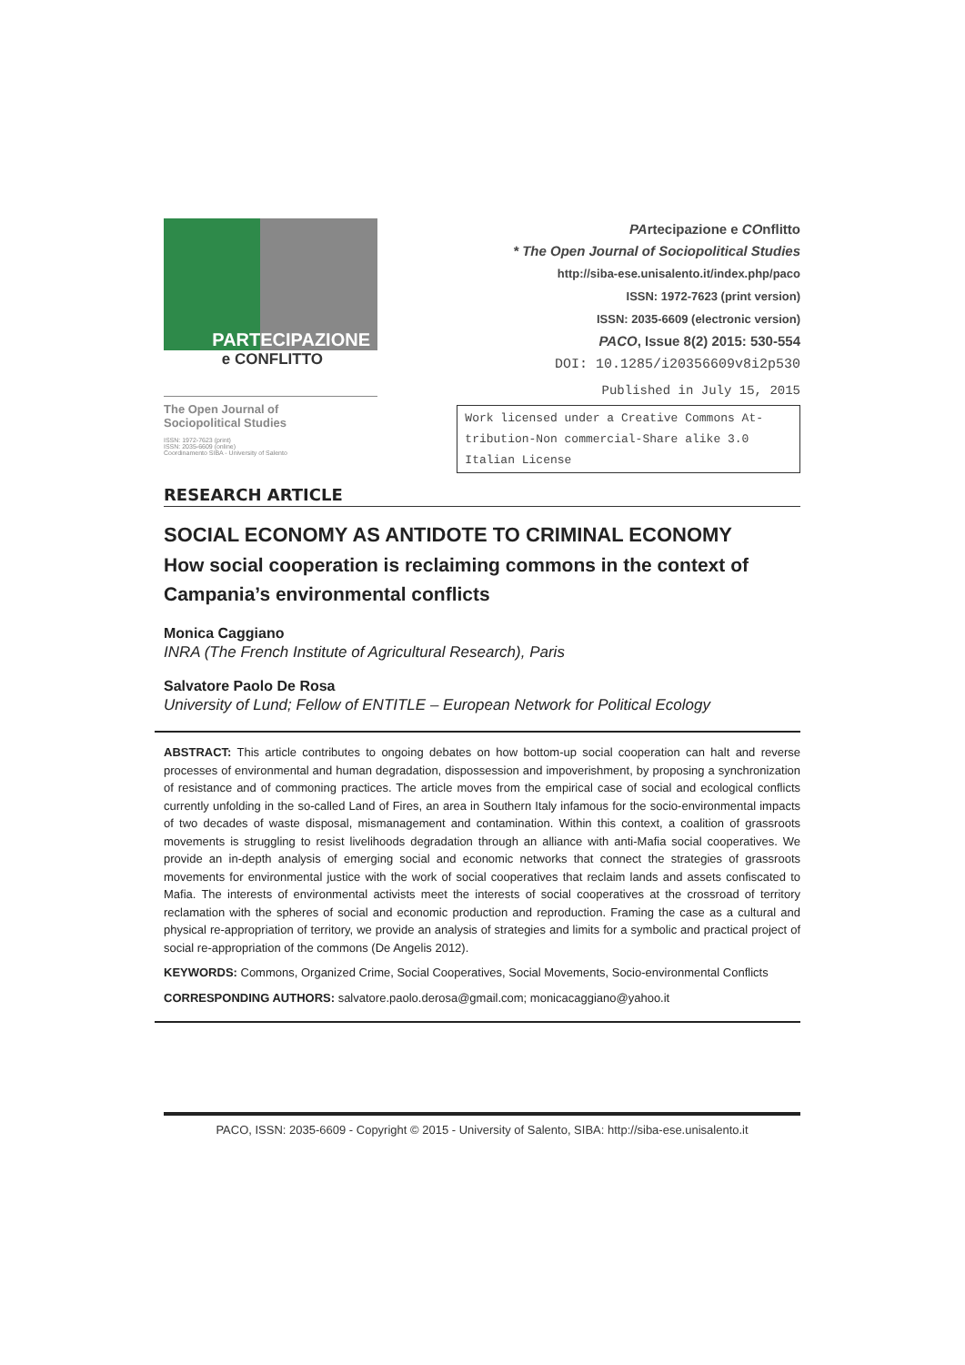PARTECIPAZIONE
e CONFLITTO
The Open Journal of
Sociopolitical Studies
ISSN: 1972-7623 (print)
ISSN: 2035-6609 (online)
Coordinamento SIBA - University of Salento
PArtecipazione e COnflitto
* The Open Journal of Sociopolitical Studies
http://siba-ese.unisalento.it/index.php/paco
ISSN: 1972-7623 (print version)
ISSN: 2035-6609 (electronic version)
PACO, Issue 8(2) 2015: 530-554
DOI: 10.1285/i20356609v8i2p530
Published in July 15, 2015
Work licensed under a Creative Commons At-
tribution-Non commercial-Share alike 3.0
Italian License
RESEARCH ARTICLE
SOCIAL ECONOMY AS ANTIDOTE TO CRIMINAL ECONOMY
How social cooperation is reclaiming commons in the context of Campania’s environmental conflicts
Monica Caggiano
INRA (The French Institute of Agricultural Research), Paris
Salvatore Paolo De Rosa
University of Lund; Fellow of ENTITLE – European Network for Political Ecology
ABSTRACT: This article contributes to ongoing debates on how bottom-up social cooperation can halt and reverse processes of environmental and human degradation, dispossession and impoverishment, by proposing a synchronization of resistance and of commoning practices. The article moves from the empirical case of social and ecological conflicts currently unfolding in the so-called Land of Fires, an area in Southern Italy infamous for the socio-environmental impacts of two decades of waste disposal, mismanagement and contamination. Within this context, a coalition of grassroots movements is struggling to resist livelihoods degradation through an alliance with anti-Mafia social cooperatives. We provide an in-depth analysis of emerging social and economic networks that connect the strategies of grassroots movements for environmental justice with the work of social cooperatives that reclaim lands and assets confiscated to Mafia. The interests of environmental activists meet the interests of social cooperatives at the crossroad of territory reclamation with the spheres of social and economic production and reproduction. Framing the case as a cultural and physical re-appropriation of territory, we provide an analysis of strategies and limits for a symbolic and practical project of social re-appropriation of the commons (De Angelis 2012).
KEYWORDS: Commons, Organized Crime, Social Cooperatives, Social Movements, Socio-environmental Conflicts
CORRESPONDING AUTHORS: salvatore.paolo.derosa@gmail.com; monicacaggiano@yahoo.it
PACO, ISSN: 2035-6609 - Copyright © 2015 - University of Salento, SIBA: http://siba-ese.unisalento.it